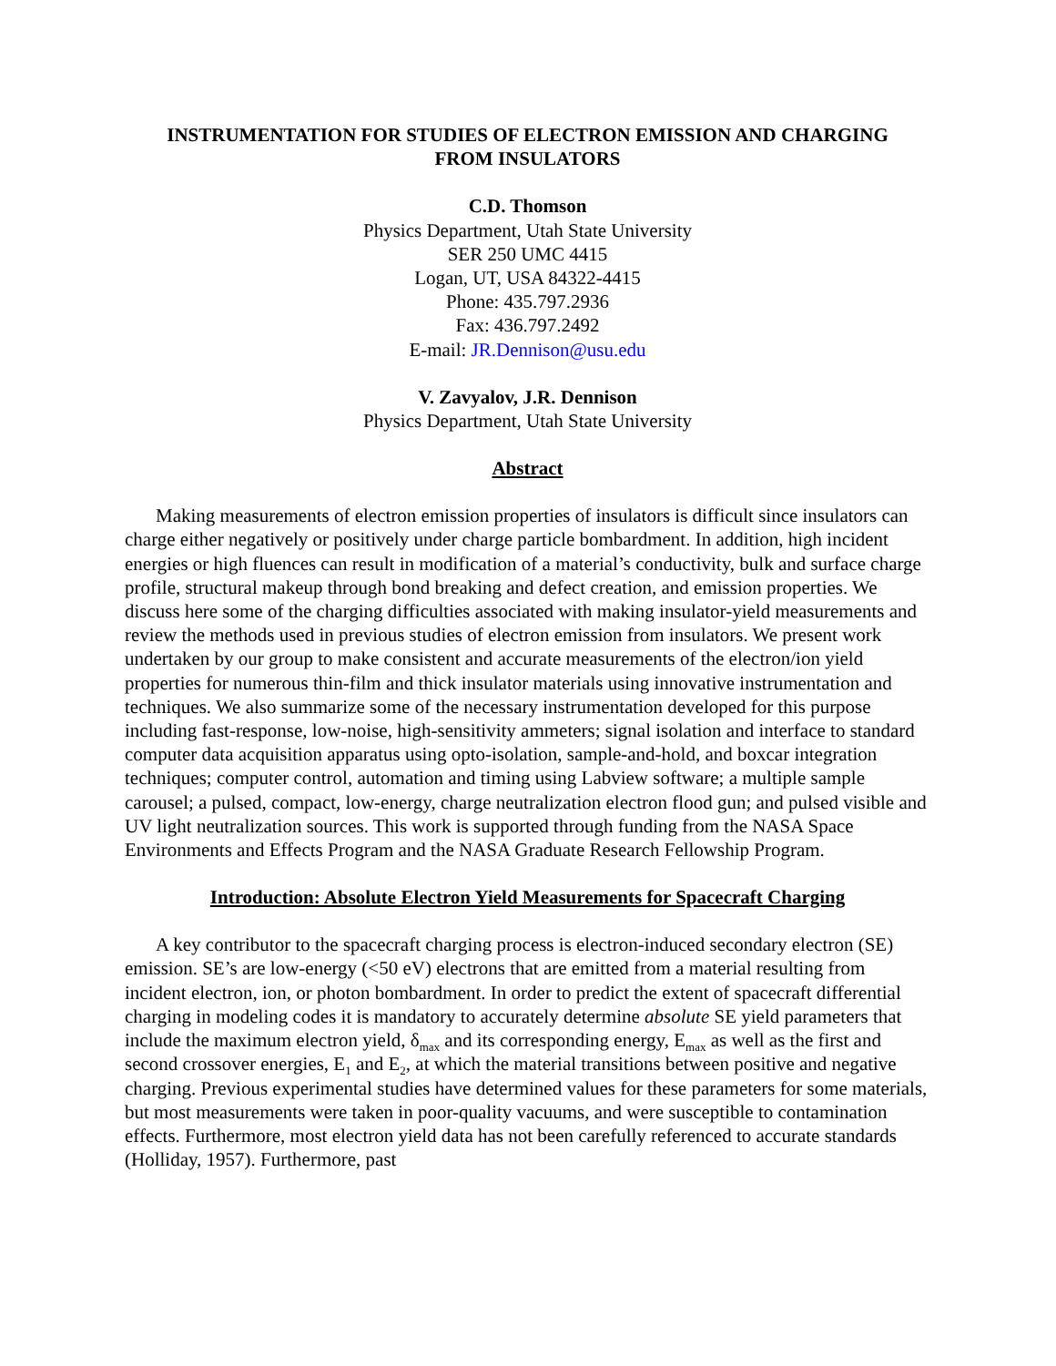INSTRUMENTATION FOR STUDIES OF ELECTRON EMISSION AND CHARGING
FROM INSULATORS
C.D. Thomson
Physics Department, Utah State University
SER 250 UMC 4415
Logan, UT, USA 84322-4415
Phone: 435.797.2936
Fax: 436.797.2492
E-mail: JR.Dennison@usu.edu
V. Zavyalov, J.R. Dennison
Physics Department, Utah State University
Abstract
Making measurements of electron emission properties of insulators is difficult since insulators can charge either negatively or positively under charge particle bombardment. In addition, high incident energies or high fluences can result in modification of a material’s conductivity, bulk and surface charge profile, structural makeup through bond breaking and defect creation, and emission properties. We discuss here some of the charging difficulties associated with making insulator-yield measurements and review the methods used in previous studies of electron emission from insulators. We present work undertaken by our group to make consistent and accurate measurements of the electron/ion yield properties for numerous thin-film and thick insulator materials using innovative instrumentation and techniques. We also summarize some of the necessary instrumentation developed for this purpose including fast-response, low-noise, high-sensitivity ammeters; signal isolation and interface to standard computer data acquisition apparatus using opto-isolation, sample-and-hold, and boxcar integration techniques; computer control, automation and timing using Labview software; a multiple sample carousel; a pulsed, compact, low-energy, charge neutralization electron flood gun; and pulsed visible and UV light neutralization sources. This work is supported through funding from the NASA Space Environments and Effects Program and the NASA Graduate Research Fellowship Program.
Introduction: Absolute Electron Yield Measurements for Spacecraft Charging
A key contributor to the spacecraft charging process is electron-induced secondary electron (SE) emission. SE’s are low-energy (<50 eV) electrons that are emitted from a material resulting from incident electron, ion, or photon bombardment. In order to predict the extent of spacecraft differential charging in modeling codes it is mandatory to accurately determine absolute SE yield parameters that include the maximum electron yield, δ<sub>max</sub> and its corresponding energy, E<sub>max</sub> as well as the first and second crossover energies, E<sub>1</sub> and E<sub>2</sub>, at which the material transitions between positive and negative charging. Previous experimental studies have determined values for these parameters for some materials, but most measurements were taken in poor-quality vacuums, and were susceptible to contamination effects. Furthermore, most electron yield data has not been carefully referenced to accurate standards (Holliday, 1957). Furthermore, past